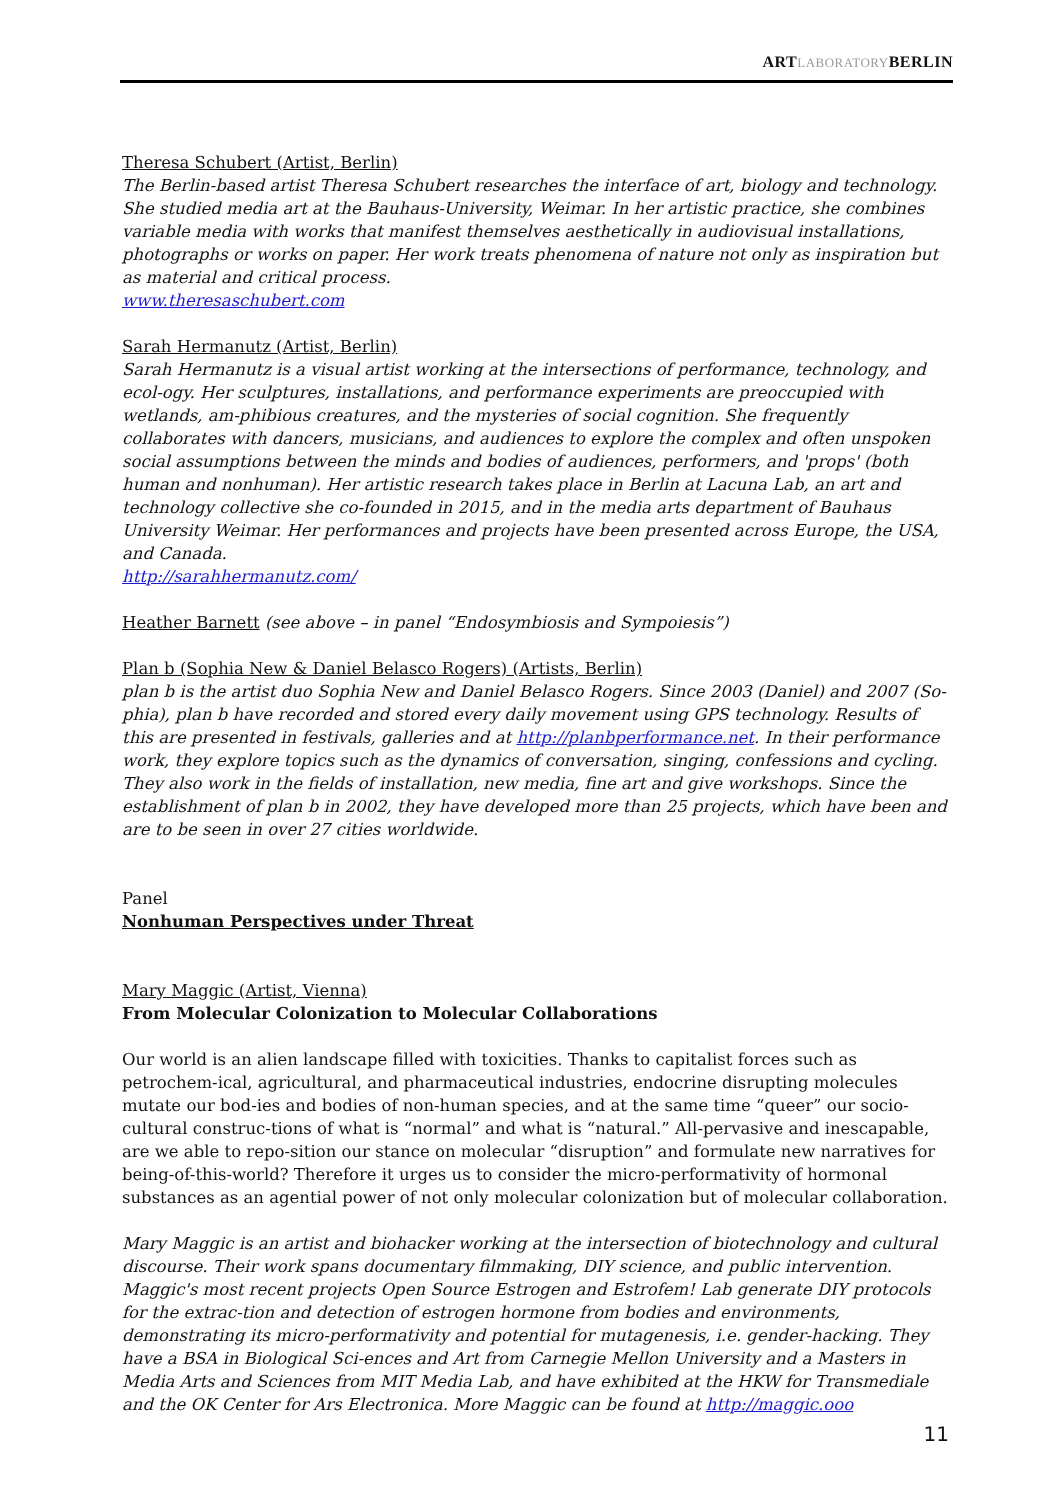ARTLABORATORYBERLIN
Theresa Schubert (Artist, Berlin)
The Berlin-based artist Theresa Schubert researches the interface of art, biology and technology. She studied media art at the Bauhaus-University, Weimar. In her artistic practice, she combines variable media with works that manifest themselves aesthetically in audiovisual installations, photographs or works on paper. Her work treats phenomena of nature not only as inspiration but as material and critical process.
www.theresaschubert.com
Sarah Hermanutz (Artist, Berlin)
Sarah Hermanutz is a visual artist working at the intersections of performance, technology, and ecol-ogy. Her sculptures, installations, and performance experiments are preoccupied with wetlands, am-phibious creatures, and the mysteries of social cognition. She frequently collaborates with dancers, musicians, and audiences to explore the complex and often unspoken social assumptions between the minds and bodies of audiences, performers, and 'props' (both human and nonhuman). Her artistic research takes place in Berlin at Lacuna Lab, an art and technology collective she co-founded in 2015, and in the media arts department of Bauhaus University Weimar. Her performances and projects have been presented across Europe, the USA, and Canada.
http://sarahhermanutz.com/
Heather Barnett (see above – in panel “Endosymbiosis and Sympoiesis”)
Plan b (Sophia New & Daniel Belasco Rogers) (Artists, Berlin)
plan b is the artist duo Sophia New and Daniel Belasco Rogers. Since 2003 (Daniel) and 2007 (So-phia), plan b have recorded and stored every daily movement using GPS technology. Results of this are presented in festivals, galleries and at http://planbperformance.net. In their performance work, they explore topics such as the dynamics of conversation, singing, confessions and cycling. They also work in the fields of installation, new media, fine art and give workshops. Since the establishment of plan b in 2002, they have developed more than 25 projects, which have been and are to be seen in over 27 cities worldwide.
Panel
Nonhuman Perspectives under Threat
Mary Maggic (Artist, Vienna)
From Molecular Colonization to Molecular Collaborations
Our world is an alien landscape filled with toxicities. Thanks to capitalist forces such as petrochem-ical, agricultural, and pharmaceutical industries, endocrine disrupting molecules mutate our bod-ies and bodies of non-human species, and at the same time “queer” our socio-cultural construc-tions of what is “normal” and what is “natural.” All-pervasive and inescapable, are we able to repo-sition our stance on molecular “disruption” and formulate new narratives for being-of-this-world? Therefore it urges us to consider the micro-performativity of hormonal substances as an agential power of not only molecular colonization but of molecular collaboration.
Mary Maggic is an artist and biohacker working at the intersection of biotechnology and cultural discourse. Their work spans documentary filmmaking, DIY science, and public intervention. Maggic's most recent projects Open Source Estrogen and Estrofem! Lab generate DIY protocols for the extrac-tion and detection of estrogen hormone from bodies and environments, demonstrating its micro-performativity and potential for mutagenesis, i.e. gender-hacking. They have a BSA in Biological Sci-ences and Art from Carnegie Mellon University and a Masters in Media Arts and Sciences from MIT Media Lab, and have exhibited at the HKW for Transmediale and the OK Center for Ars Electronica. More Maggic can be found at http://maggic.ooo
11